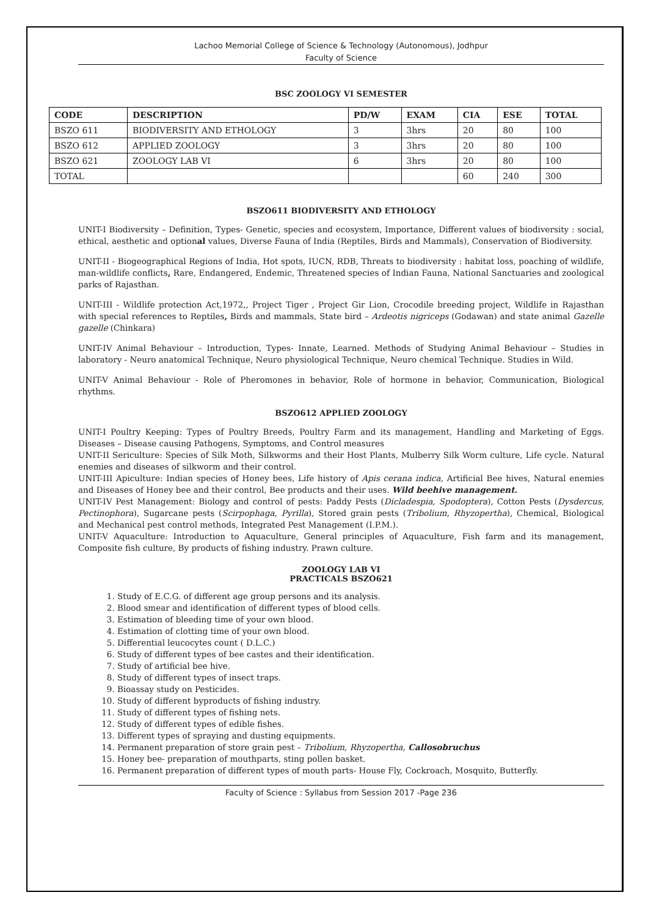Lachoo Memorial College of Science & Technology (Autonomous), Jodhpur
Faculty of Science
BSC ZOOLOGY VI SEMESTER
| CODE | DESCRIPTION | PD/W | EXAM | CIA | ESE | TOTAL |
| --- | --- | --- | --- | --- | --- | --- |
| BSZO 611 | BIODIVERSITY AND ETHOLOGY | 3 | 3hrs | 20 | 80 | 100 |
| BSZO 612 | APPLIED ZOOLOGY | 3 | 3hrs | 20 | 80 | 100 |
| BSZO 621 | ZOOLOGY LAB VI | 6 | 3hrs | 20 | 80 | 100 |
| TOTAL | | | | 60 | 240 | 300 |
BSZO611 BIODIVERSITY AND ETHOLOGY
UNIT-I Biodiversity – Definition, Types- Genetic, species and ecosystem, Importance, Different values of biodiversity : social, ethical, aesthetic and optional values, Diverse Fauna of India (Reptiles, Birds and Mammals), Conservation of Biodiversity.
UNIT-II - Biogeographical Regions of India, Hot spots, IUCN, RDB, Threats to biodiversity : habitat loss, poaching of wildlife, man-wildlife conflicts, Rare, Endangered, Endemic, Threatened species of Indian Fauna, National Sanctuaries and zoological parks of Rajasthan.
UNIT-III - Wildlife protection Act,1972,, Project Tiger , Project Gir Lion, Crocodile breeding project, Wildlife in Rajasthan with special references to Reptiles, Birds and mammals, State bird – Ardeotis nigriceps (Godawan) and state animal Gazelle gazelle (Chinkara)
UNIT-IV Animal Behaviour – Introduction, Types- Innate, Learned. Methods of Studying Animal Behaviour – Studies in laboratory - Neuro anatomical Technique, Neuro physiological Technique, Neuro chemical Technique. Studies in Wild.
UNIT-V Animal Behaviour - Role of Pheromones in behavior, Role of hormone in behavior, Communication, Biological rhythms.
BSZO612 APPLIED ZOOLOGY
UNIT-I Poultry Keeping: Types of Poultry Breeds, Poultry Farm and its management, Handling and Marketing of Eggs. Diseases – Disease causing Pathogens, Symptoms, and Control measures
UNIT-II Sericulture: Species of Silk Moth, Silkworms and their Host Plants, Mulberry Silk Worm culture, Life cycle. Natural enemies and diseases of silkworm and their control.
UNIT-III Apiculture: Indian species of Honey bees, Life history of Apis cerana indica, Artificial Bee hives, Natural enemies and Diseases of Honey bee and their control, Bee products and their uses. Wild beehive management.
UNIT-IV Pest Management: Biology and control of pests: Paddy Pests (Dicladespia, Spodoptera), Cotton Pests (Dysdercus, Pectinophora), Sugarcane pests (Scirpophaga, Pyrilla), Stored grain pests (Tribolium, Rhyzopertha), Chemical, Biological and Mechanical pest control methods, Integrated Pest Management (I.P.M.).
UNIT-V Aquaculture: Introduction to Aquaculture, General principles of Aquaculture, Fish farm and its management, Composite fish culture, By products of fishing industry. Prawn culture.
ZOOLOGY LAB VI
PRACTICALS BSZO621
1. Study of E.C.G. of different age group persons and its analysis.
2. Blood smear and identification of different types of blood cells.
3. Estimation of bleeding time of your own blood.
4. Estimation of clotting time of your own blood.
5. Differential leucocytes count ( D.L.C.)
6. Study of different types of bee castes and their identification.
7. Study of artificial bee hive.
8. Study of different types of insect traps.
9. Bioassay study on Pesticides.
10. Study of different byproducts of fishing industry.
11. Study of different types of fishing nets.
12. Study of different types of edible fishes.
13. Different types of spraying and dusting equipments.
14. Permanent preparation of store grain pest – Tribolium, Rhyzopertha, Callosobruchus
15. Honey bee- preparation of mouthparts, sting pollen basket.
16. Permanent preparation of different types of mouth parts- House Fly, Cockroach, Mosquito, Butterfly.
Faculty of Science : Syllabus from Session 2017 -Page 236